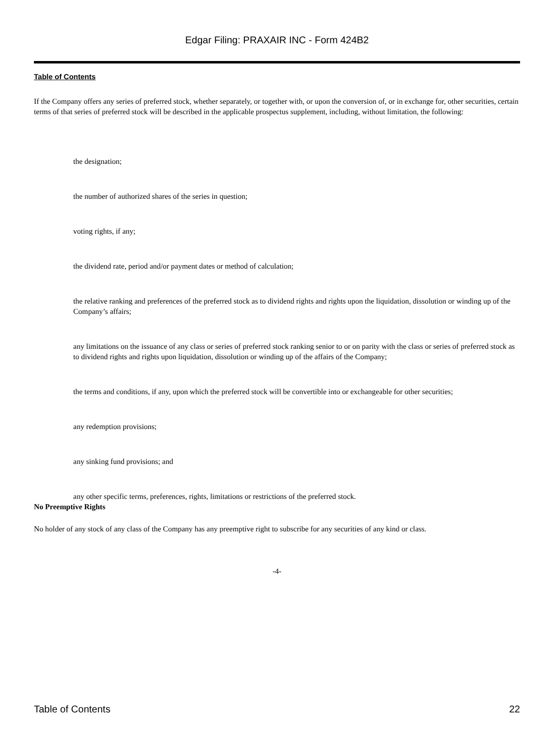Edgar Filing: PRAXAIR INC - Form 424B2
Table of Contents
If the Company offers any series of preferred stock, whether separately, or together with, or upon the conversion of, or in exchange for, other securities, certain terms of that series of preferred stock will be described in the applicable prospectus supplement, including, without limitation, the following:
the designation;
the number of authorized shares of the series in question;
voting rights, if any;
the dividend rate, period and/or payment dates or method of calculation;
the relative ranking and preferences of the preferred stock as to dividend rights and rights upon the liquidation, dissolution or winding up of the Company’s affairs;
any limitations on the issuance of any class or series of preferred stock ranking senior to or on parity with the class or series of preferred stock as to dividend rights and rights upon liquidation, dissolution or winding up of the affairs of the Company;
the terms and conditions, if any, upon which the preferred stock will be convertible into or exchangeable for other securities;
any redemption provisions;
any sinking fund provisions; and
any other specific terms, preferences, rights, limitations or restrictions of the preferred stock.
No Preemptive Rights
No holder of any stock of any class of the Company has any preemptive right to subscribe for any securities of any kind or class.
-4-
Table of Contents 22